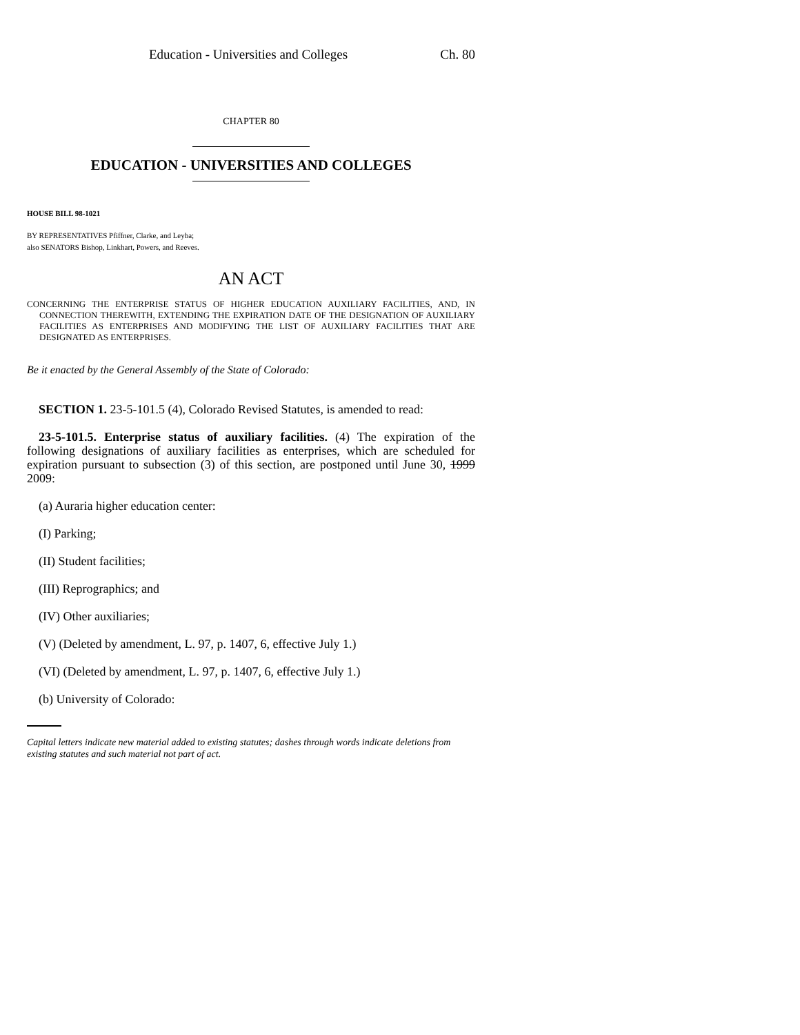Education - Universities and Colleges Ch. 80
CHAPTER 80
EDUCATION - UNIVERSITIES AND COLLEGES
HOUSE BILL 98-1021
BY REPRESENTATIVES Pfiffner, Clarke, and Leyba;
also SENATORS Bishop, Linkhart, Powers, and Reeves.
AN ACT
CONCERNING THE ENTERPRISE STATUS OF HIGHER EDUCATION AUXILIARY FACILITIES, AND, IN CONNECTION THEREWITH, EXTENDING THE EXPIRATION DATE OF THE DESIGNATION OF AUXILIARY FACILITIES AS ENTERPRISES AND MODIFYING THE LIST OF AUXILIARY FACILITIES THAT ARE DESIGNATED AS ENTERPRISES.
Be it enacted by the General Assembly of the State of Colorado:
SECTION 1. 23-5-101.5 (4), Colorado Revised Statutes, is amended to read:
23-5-101.5. Enterprise status of auxiliary facilities. (4) The expiration of the following designations of auxiliary facilities as enterprises, which are scheduled for expiration pursuant to subsection (3) of this section, are postponed until June 30, 1999 2009:
(a) Auraria higher education center:
(I) Parking;
(II) Student facilities;
(III) Reprographics; and
(IV) Other auxiliaries;
(V) (Deleted by amendment, L. 97, p. 1407, 6, effective July 1.)
(VI) (Deleted by amendment, L. 97, p. 1407, 6, effective July 1.)
(b) University of Colorado:
Capital letters indicate new material added to existing statutes; dashes through words indicate deletions from existing statutes and such material not part of act.